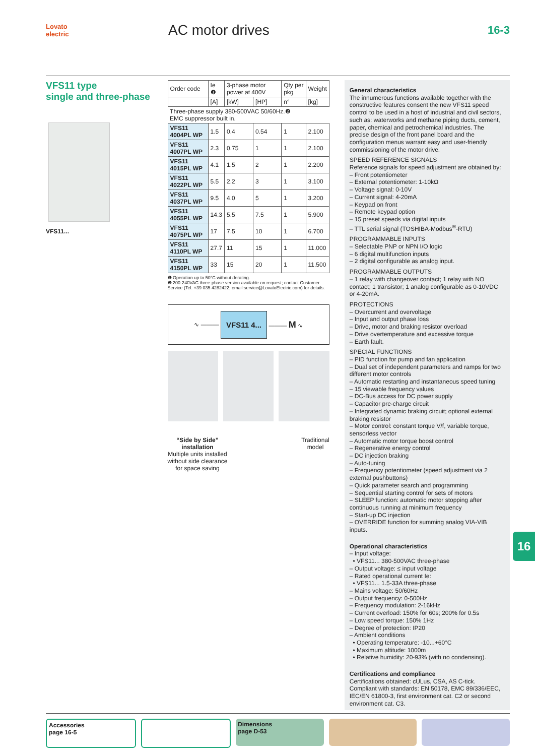Lovato electric
AC motor drives
16-3
VFS11 type
single and three-phase
VFS11...
| Order code | Ie ❶ | 3-phase motor power at 400V | | Qty per pkg | Weight |
| --- | --- | --- | --- | --- | --- |
| | [A] | [kW] | [HP] | n° | [kg] |
| Three-phase supply 380-500VAC 50/60Hz.❷ EMC suppressor built in. | | | | | |
| VFS11 4004PL WP | 1.5 | 0.4 | 0.54 | 1 | 2.100 |
| VFS11 4007PL WP | 2.3 | 0.75 | 1 | 1 | 2.100 |
| VFS11 4015PL WP | 4.1 | 1.5 | 2 | 1 | 2.200 |
| VFS11 4022PL WP | 5.5 | 2.2 | 3 | 1 | 3.100 |
| VFS11 4037PL WP | 9.5 | 4.0 | 5 | 1 | 3.200 |
| VFS11 4055PL WP | 14.3 | 5.5 | 7.5 | 1 | 5.900 |
| VFS11 4075PL WP | 17 | 7.5 | 10 | 1 | 6.700 |
| VFS11 4110PL WP | 27.7 | 11 | 15 | 1 | 11.000 |
| VFS11 4150PL WP | 33 | 15 | 20 | 1 | 11.500 |
❶ Operation up to 50°C without derating.
❷ 200-240VAC three-phase version available on request; contact Customer Service (Tel. +39 035 4282422; email:service@LovatoElectric.com) for details.
∿ ——— VFS11 4... ——— M ∿
“Side by Side”
installation
Multiple units installed
without side clearance
for space saving
Traditional
model
General characteristics
The innumerous functions available together with the constructive features consent the new VFS11 speed control to be used in a host of industrial and civil sectors, such as: waterworks and methane piping ducts, cement, paper, chemical and petrochemical industries. The precise design of the front panel board and the configuration menus warrant easy and user-friendly commissioning of the motor drive.
SPEED REFERENCE SIGNALS
Reference signals for speed adjustment are obtained by:
– Front potentiometer
– External potentiometer: 1-10kΩ
– Voltage signal: 0-10V
– Current signal: 4-20mA
– Keypad on front
– Remote keypad option
– 15 preset speeds via digital inputs
– TTL serial signal (TOSHIBA-Modbus<sup>®</sup>-RTU)
PROGRAMMABLE INPUTS
– Selectable PNP or NPN I/O logic
– 6 digital multifunction inputs
– 2 digital configurable as analog input.
PROGRAMMABLE OUTPUTS
– 1 relay with changeover contact; 1 relay with NO contact; 1 transistor; 1 analog configurable as 0-10VDC or 4-20mA.
PROTECTIONS
– Overcurrent and overvoltage
– Input and output phase loss
– Drive, motor and braking resistor overload
– Drive overtemperature and excessive torque
– Earth fault.
SPECIAL FUNCTIONS
– PID function for pump and fan application
– Dual set of independent parameters and ramps for two different motor controls
– Automatic restarting and instantaneous speed tuning
– 15 viewable frequency values
– DC-Bus access for DC power supply
– Capacitor pre-charge circuit
– Integrated dynamic braking circuit; optional external braking resistor
– Motor control: constant torque V/f, variable torque, sensorless vector
– Automatic motor torque boost control
– Regenerative energy control
– DC injection braking
– Auto-tuning
– Frequency potentiometer (speed adjustment via 2 external pushbuttons)
– Quick parameter search and programming
– Sequential starting control for sets of motors
– SLEEP function: automatic motor stopping after continuous running at minimum frequency
– Start-up DC injection
– OVERRIDE function for summing analog VIA-VIB inputs.
Operational characteristics
– Input voltage:
• VFS11... 380-500VAC three-phase
– Output voltage: ≤ input voltage
– Rated operational current Ie:
• VFS11... 1.5-33A three-phase
– Mains voltage: 50/60Hz
– Output frequency: 0-500Hz
– Frequency modulation: 2-16kHz
– Current overload: 150% for 60s; 200% for 0.5s
– Low speed torque: 150% 1Hz
– Degree of protection: IP20
– Ambient conditions
• Operating temperature: -10...+60°C
• Maximum altitude: 1000m
• Relative humidity: 20-93% (with no condensing).
Certifications and compliance
Certifications obtained: cULus, CSA, AS C-tick.
Compliant with standards: EN 50178, EMC 89/336/EEC, IEC/EN 61800-3, first environment cat. C2 or second environment cat. C3.
16
Accessories
page 16-5
Dimensions
page D-53